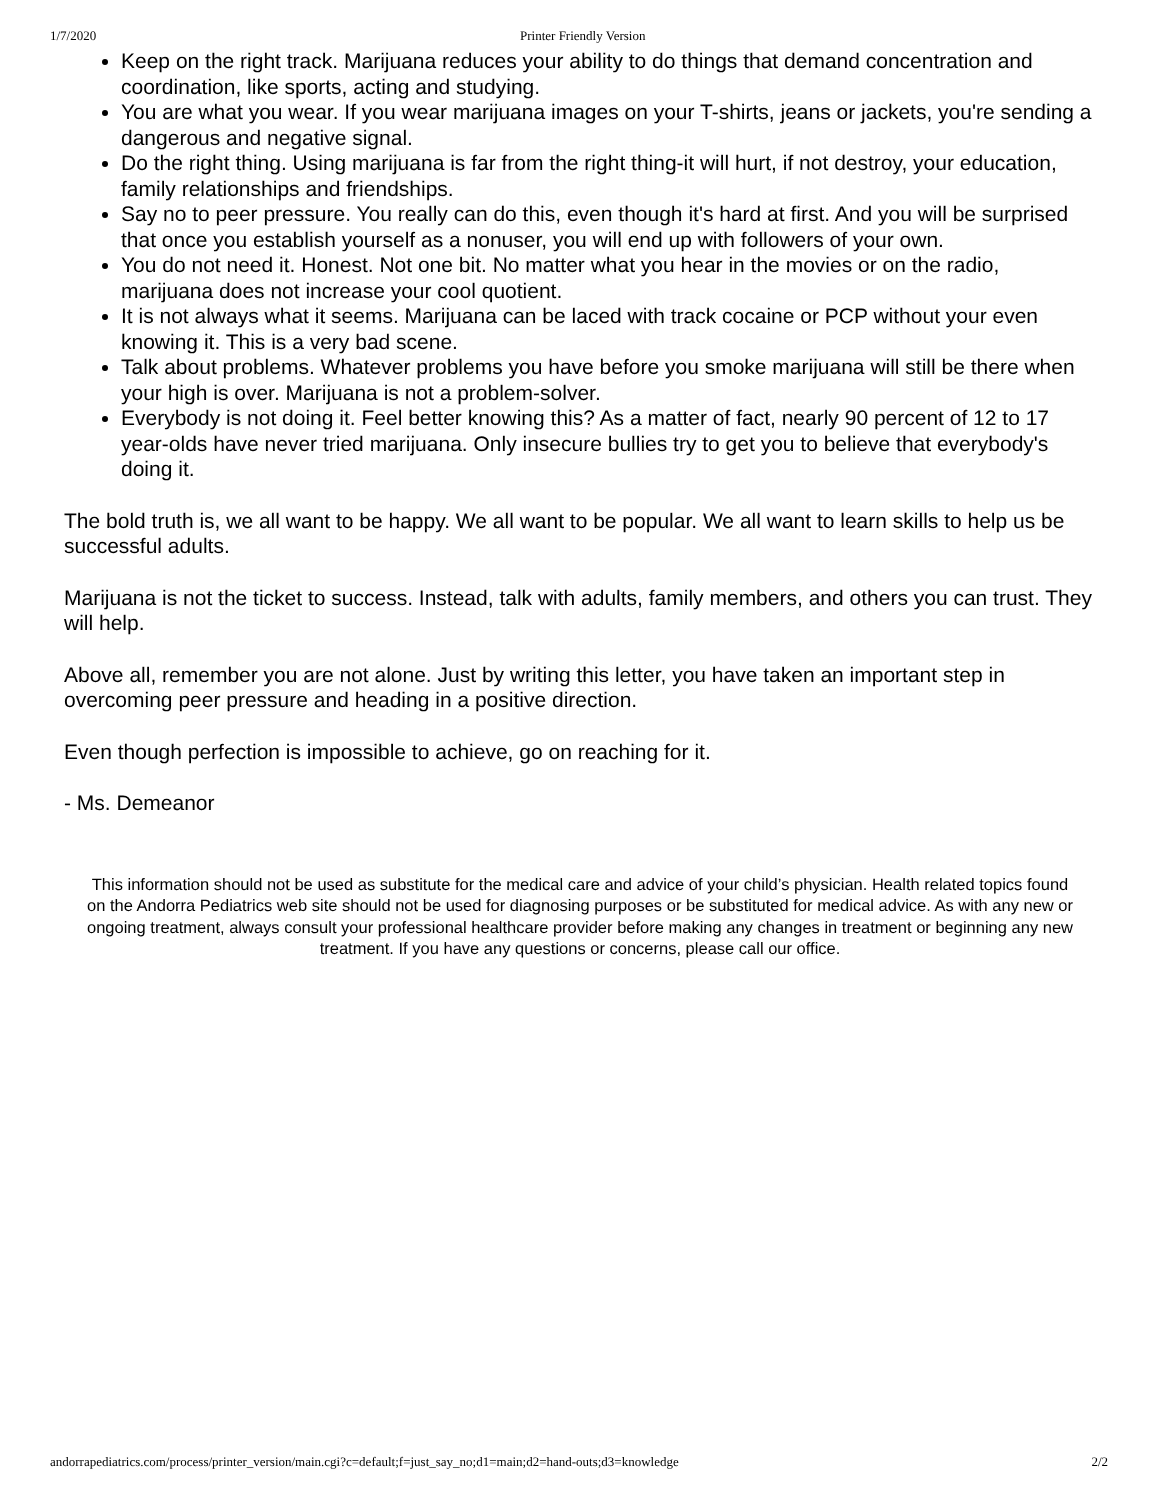1/7/2020 Printer Friendly Version
Keep on the right track. Marijuana reduces your ability to do things that demand concentration and coordination, like sports, acting and studying.
You are what you wear. If you wear marijuana images on your T-shirts, jeans or jackets, you're sending a dangerous and negative signal.
Do the right thing. Using marijuana is far from the right thing-it will hurt, if not destroy, your education, family relationships and friendships.
Say no to peer pressure. You really can do this, even though it's hard at first. And you will be surprised that once you establish yourself as a nonuser, you will end up with followers of your own.
You do not need it. Honest. Not one bit. No matter what you hear in the movies or on the radio, marijuana does not increase your cool quotient.
It is not always what it seems. Marijuana can be laced with track cocaine or PCP without your even knowing it. This is a very bad scene.
Talk about problems. Whatever problems you have before you smoke marijuana will still be there when your high is over. Marijuana is not a problem-solver.
Everybody is not doing it. Feel better knowing this? As a matter of fact, nearly 90 percent of 12 to 17 year-olds have never tried marijuana. Only insecure bullies try to get you to believe that everybody's doing it.
The bold truth is, we all want to be happy. We all want to be popular. We all want to learn skills to help us be successful adults.
Marijuana is not the ticket to success. Instead, talk with adults, family members, and others you can trust. They will help.
Above all, remember you are not alone. Just by writing this letter, you have taken an important step in overcoming peer pressure and heading in a positive direction.
Even though perfection is impossible to achieve, go on reaching for it.
- Ms. Demeanor
This information should not be used as substitute for the medical care and advice of your child’s physician. Health related topics found on the Andorra Pediatrics web site should not be used for diagnosing purposes or be substituted for medical advice. As with any new or ongoing treatment, always consult your professional healthcare provider before making any changes in treatment or beginning any new treatment. If you have any questions or concerns, please call our office.
andorrapediatrics.com/process/printer_version/main.cgi?c=default;f=just_say_no;d1=main;d2=hand-outs;d3=knowledge 2/2